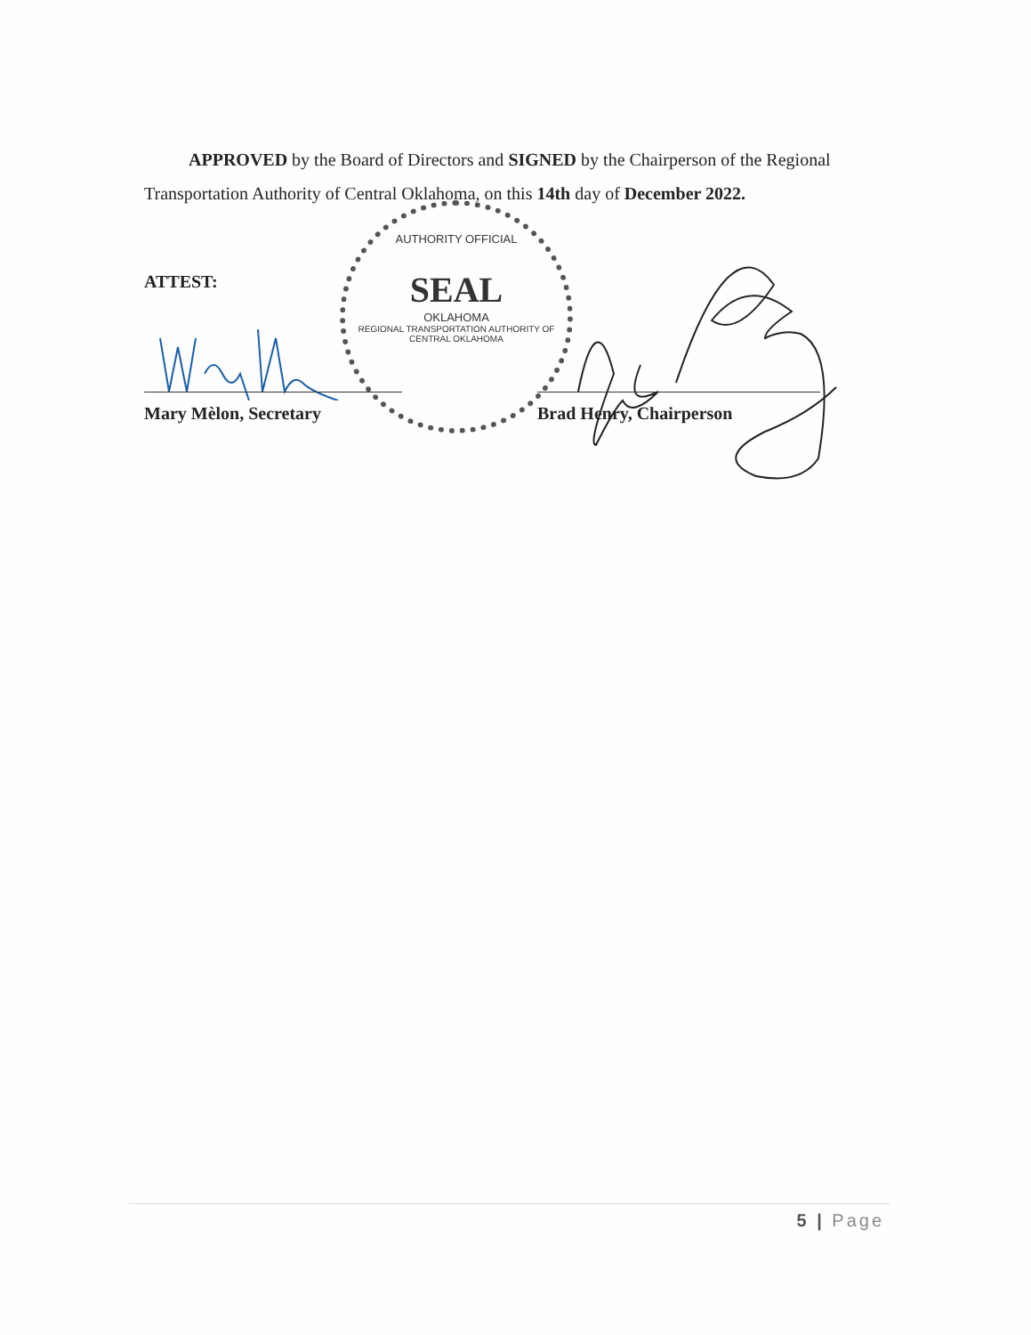APPROVED by the Board of Directors and SIGNED by the Chairperson of the Regional
Transportation Authority of Central Oklahoma, on this 14th day of December 2022.
AUTHORITY OFFICIAL
SEAL
OKLAHOMA
REGIONAL TRANSPORTATION AUTHORITY OF CENTRAL OKLAHOMA
ATTEST:
Mary Mèlon, Secretary Brad Henry, Chairperson
5 | Page